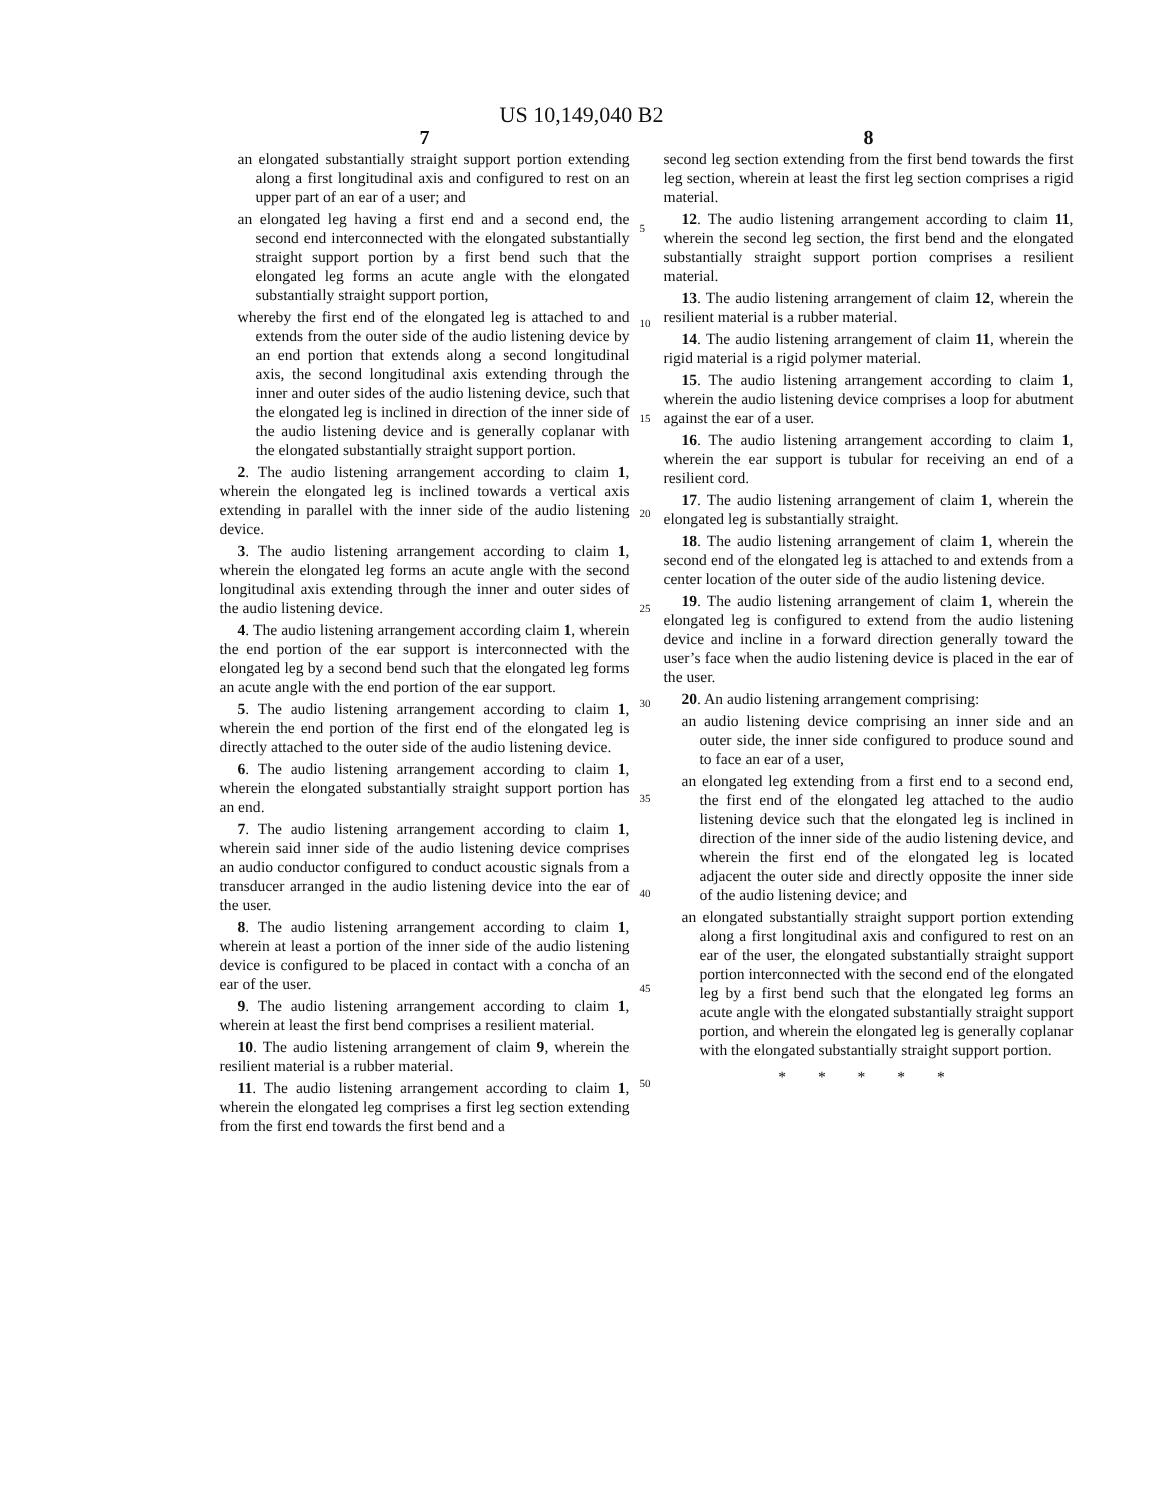US 10,149,040 B2
7
an elongated substantially straight support portion extending along a first longitudinal axis and configured to rest on an upper part of an ear of a user; and
an elongated leg having a first end and a second end, the second end interconnected with the elongated substantially straight support portion by a first bend such that the elongated leg forms an acute angle with the elongated substantially straight support portion,
whereby the first end of the elongated leg is attached to and extends from the outer side of the audio listening device by an end portion that extends along a second longitudinal axis, the second longitudinal axis extending through the inner and outer sides of the audio listening device, such that the elongated leg is inclined in direction of the inner side of the audio listening device and is generally coplanar with the elongated substantially straight support portion.
2. The audio listening arrangement according to claim 1, wherein the elongated leg is inclined towards a vertical axis extending in parallel with the inner side of the audio listening device.
3. The audio listening arrangement according to claim 1, wherein the elongated leg forms an acute angle with the second longitudinal axis extending through the inner and outer sides of the audio listening device.
4. The audio listening arrangement according claim 1, wherein the end portion of the ear support is interconnected with the elongated leg by a second bend such that the elongated leg forms an acute angle with the end portion of the ear support.
5. The audio listening arrangement according to claim 1, wherein the end portion of the first end of the elongated leg is directly attached to the outer side of the audio listening device.
6. The audio listening arrangement according to claim 1, wherein the elongated substantially straight support portion has an end.
7. The audio listening arrangement according to claim 1, wherein said inner side of the audio listening device comprises an audio conductor configured to conduct acoustic signals from a transducer arranged in the audio listening device into the ear of the user.
8. The audio listening arrangement according to claim 1, wherein at least a portion of the inner side of the audio listening device is configured to be placed in contact with a concha of an ear of the user.
9. The audio listening arrangement according to claim 1, wherein at least the first bend comprises a resilient material.
10. The audio listening arrangement of claim 9, wherein the resilient material is a rubber material.
11. The audio listening arrangement according to claim 1, wherein the elongated leg comprises a first leg section extending from the first end towards the first bend and a
5
10
15
20
25
30
35
40
45
50
8
second leg section extending from the first bend towards the first leg section, wherein at least the first leg section comprises a rigid material.
12. The audio listening arrangement according to claim 11, wherein the second leg section, the first bend and the elongated substantially straight support portion comprises a resilient material.
13. The audio listening arrangement of claim 12, wherein the resilient material is a rubber material.
14. The audio listening arrangement of claim 11, wherein the rigid material is a rigid polymer material.
15. The audio listening arrangement according to claim 1, wherein the audio listening device comprises a loop for abutment against the ear of a user.
16. The audio listening arrangement according to claim 1, wherein the ear support is tubular for receiving an end of a resilient cord.
17. The audio listening arrangement of claim 1, wherein the elongated leg is substantially straight.
18. The audio listening arrangement of claim 1, wherein the second end of the elongated leg is attached to and extends from a center location of the outer side of the audio listening device.
19. The audio listening arrangement of claim 1, wherein the elongated leg is configured to extend from the audio listening device and incline in a forward direction generally toward the user’s face when the audio listening device is placed in the ear of the user.
20. An audio listening arrangement comprising:
an audio listening device comprising an inner side and an outer side, the inner side configured to produce sound and to face an ear of a user,
an elongated leg extending from a first end to a second end, the first end of the elongated leg attached to the audio listening device such that the elongated leg is inclined in direction of the inner side of the audio listening device, and wherein the first end of the elongated leg is located adjacent the outer side and directly opposite the inner side of the audio listening device; and
an elongated substantially straight support portion extending along a first longitudinal axis and configured to rest on an ear of the user, the elongated substantially straight support portion interconnected with the second end of the elongated leg by a first bend such that the elongated leg forms an acute angle with the elongated substantially straight support portion, and wherein the elongated leg is generally coplanar with the elongated substantially straight support portion.
* * * * *